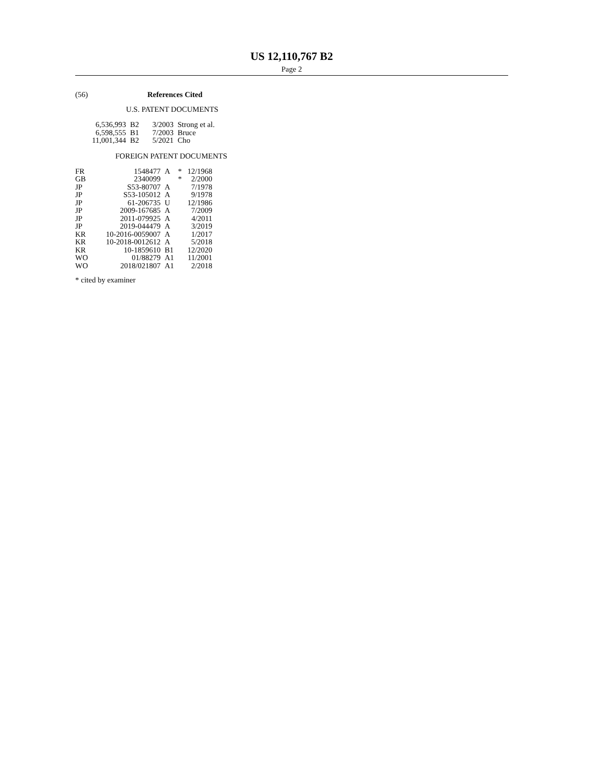US 12,110,767 B2
Page 2
(56) References Cited
U.S. PATENT DOCUMENTS
| 6,536,993 | B2 | 3/2003 | Strong et al. |
| 6,598,555 | B1 | 7/2003 | Bruce |
| 11,001,344 | B2 | 5/2021 | Cho |
FOREIGN PATENT DOCUMENTS
| FR | 1548477 | A | * | 12/1968 |
| GB | 2340099 | | * | 2/2000 |
| JP | S53-80707 | A | | 7/1978 |
| JP | S53-105012 | A | | 9/1978 |
| JP | 61-206735 | U | | 12/1986 |
| JP | 2009-167685 | A | | 7/2009 |
| JP | 2011-079925 | A | | 4/2011 |
| JP | 2019-044479 | A | | 3/2019 |
| KR | 10-2016-0059007 | A | | 1/2017 |
| KR | 10-2018-0012612 | A | | 5/2018 |
| KR | 10-1859610 | B1 | | 12/2020 |
| WO | 01/88279 | A1 | | 11/2001 |
| WO | 2018/021807 | A1 | | 2/2018 |
* cited by examiner